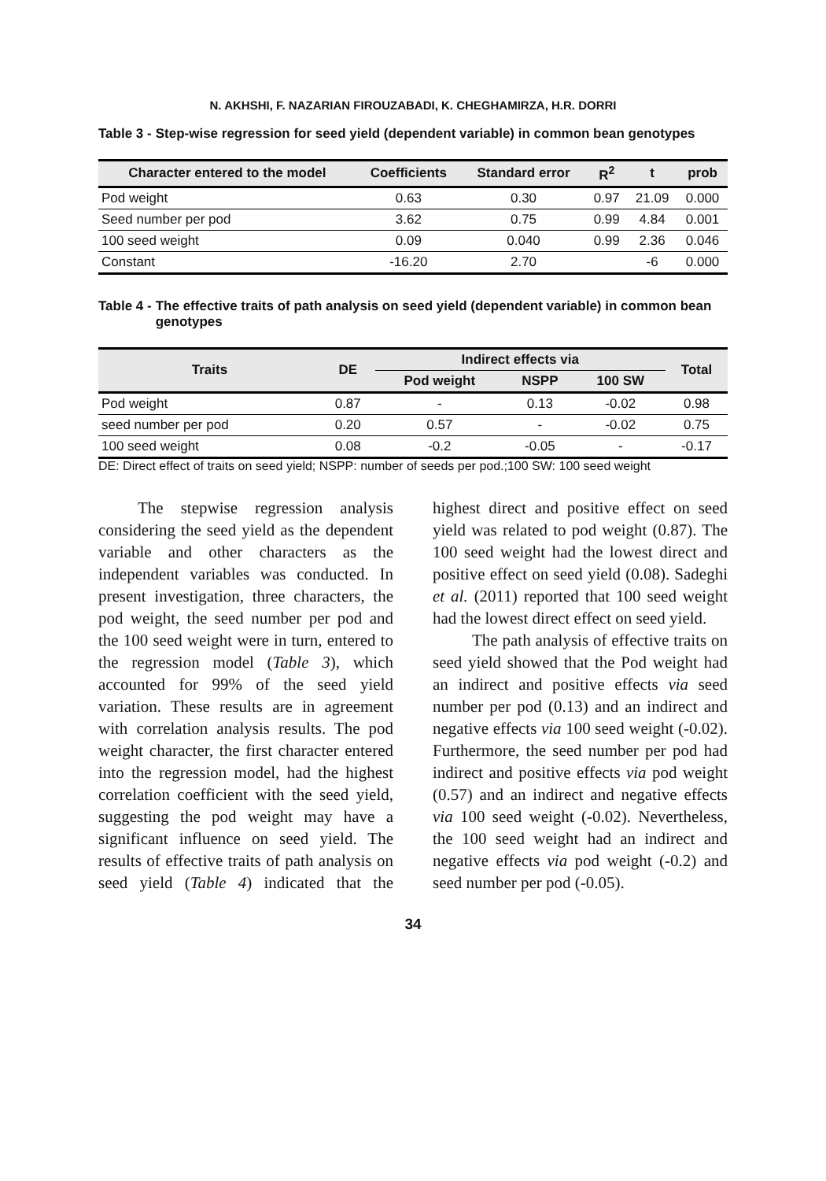N. AKHSHI, F. NAZARIAN FIROUZABADI, K. CHEGHAMIRZA, H.R. DORRI
Table 3 - Step-wise regression for seed yield (dependent variable) in common bean genotypes
| Character entered to the model | Coefficients | Standard error | R<sup>2</sup> | t | prob |
| --- | --- | --- | --- | --- | --- |
| Pod weight | 0.63 | 0.30 | 0.97 | 21.09 | 0.000 |
| Seed number per pod | 3.62 | 0.75 | 0.99 | 4.84 | 0.001 |
| 100 seed weight | 0.09 | 0.040 | 0.99 | 2.36 | 0.046 |
| Constant | -16.20 | 2.70 | | -6 | 0.000 |
Table 4 - The effective traits of path analysis on seed yield (dependent variable) in common bean genotypes
| Traits | DE | Indirect effects via | | | Total |
| --- | --- | --- | --- | --- | --- |
| | | Pod weight | NSPP | 100 SW | |
| Pod weight | 0.87 | - | 0.13 | -0.02 | 0.98 |
| seed number per pod | 0.20 | 0.57 | - | -0.02 | 0.75 |
| 100 seed weight | 0.08 | -0.2 | -0.05 | - | -0.17 |
DE: Direct effect of traits on seed yield; NSPP: number of seeds per pod.;100 SW: 100 seed weight
The stepwise regression analysis considering the seed yield as the dependent variable and other characters as the independent variables was conducted. In present investigation, three characters, the pod weight, the seed number per pod and the 100 seed weight were in turn, entered to the regression model (Table 3), which accounted for 99% of the seed yield variation. These results are in agreement with correlation analysis results. The pod weight character, the first character entered into the regression model, had the highest correlation coefficient with the seed yield, suggesting the pod weight may have a significant influence on seed yield. The results of effective traits of path analysis on seed yield (Table 4) indicated that the highest direct and positive effect on seed yield was related to pod weight (0.87). The 100 seed weight had the lowest direct and positive effect on seed yield (0.08). Sadeghi et al. (2011) reported that 100 seed weight had the lowest direct effect on seed yield.
The path analysis of effective traits on seed yield showed that the Pod weight had an indirect and positive effects via seed number per pod (0.13) and an indirect and negative effects via 100 seed weight (-0.02). Furthermore, the seed number per pod had indirect and positive effects via pod weight (0.57) and an indirect and negative effects via 100 seed weight (-0.02). Nevertheless, the 100 seed weight had an indirect and negative effects via pod weight (-0.2) and seed number per pod (-0.05).
34